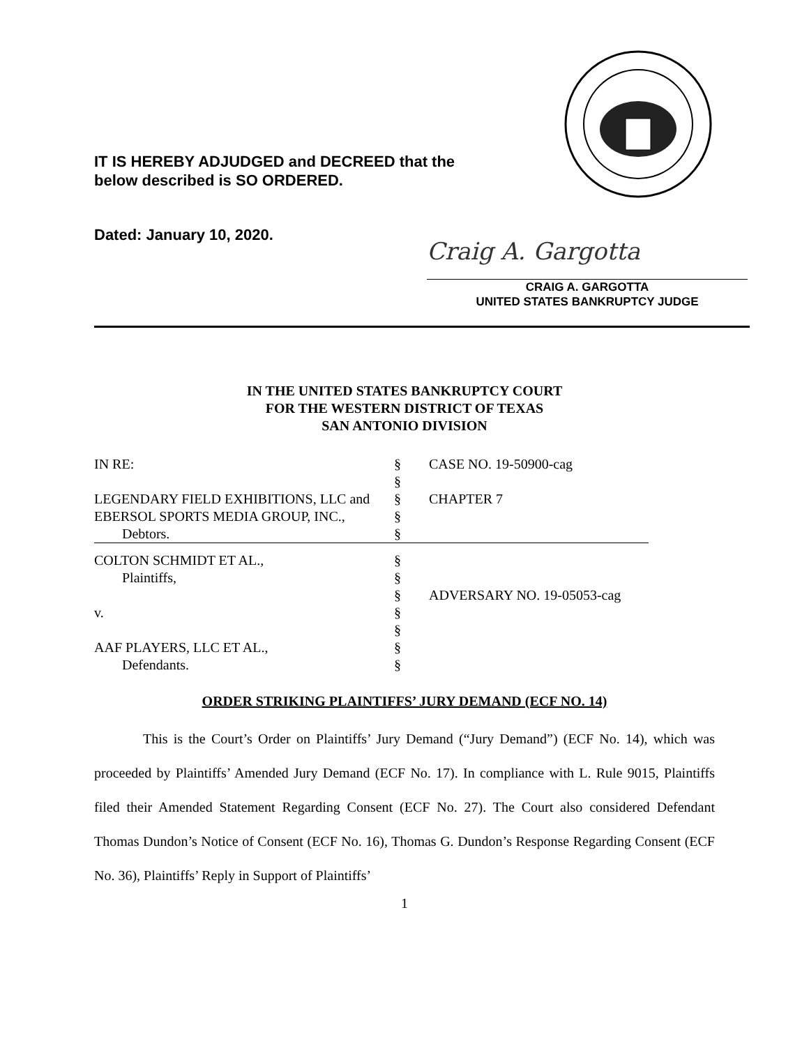IT IS HEREBY ADJUDGED and DECREED that the
below described is SO ORDERED.
Dated: January 10, 2020.
Craig A. Gargotta
CRAIG A. GARGOTTA
UNITED STATES BANKRUPTCY JUDGE
IN THE UNITED STATES BANKRUPTCY COURT
FOR THE WESTERN DISTRICT OF TEXAS
SAN ANTONIO DIVISION
| IN RE: | § | CASE NO. 19-50900-cag |
| | § | |
| LEGENDARY FIELD EXHIBITIONS, LLC and | § | CHAPTER 7 |
| EBERSOL SPORTS MEDIA GROUP, INC., | § | |
| Debtors. | § | |
| COLTON SCHMIDT ET AL., | § | |
| Plaintiffs, | § | |
| | § | ADVERSARY NO. 19-05053-cag |
| v. | § | |
| | § | |
| AAF PLAYERS, LLC ET AL., | § | |
| Defendants. | § | |
ORDER STRIKING PLAINTIFFS’ JURY DEMAND (ECF NO. 14)
This is the Court’s Order on Plaintiffs’ Jury Demand (“Jury Demand”) (ECF No. 14), which was proceeded by Plaintiffs’ Amended Jury Demand (ECF No. 17). In compliance with L. Rule 9015, Plaintiffs filed their Amended Statement Regarding Consent (ECF No. 27). The Court also considered Defendant Thomas Dundon’s Notice of Consent (ECF No. 16), Thomas G. Dundon’s Response Regarding Consent (ECF No. 36), Plaintiffs’ Reply in Support of Plaintiffs’
1